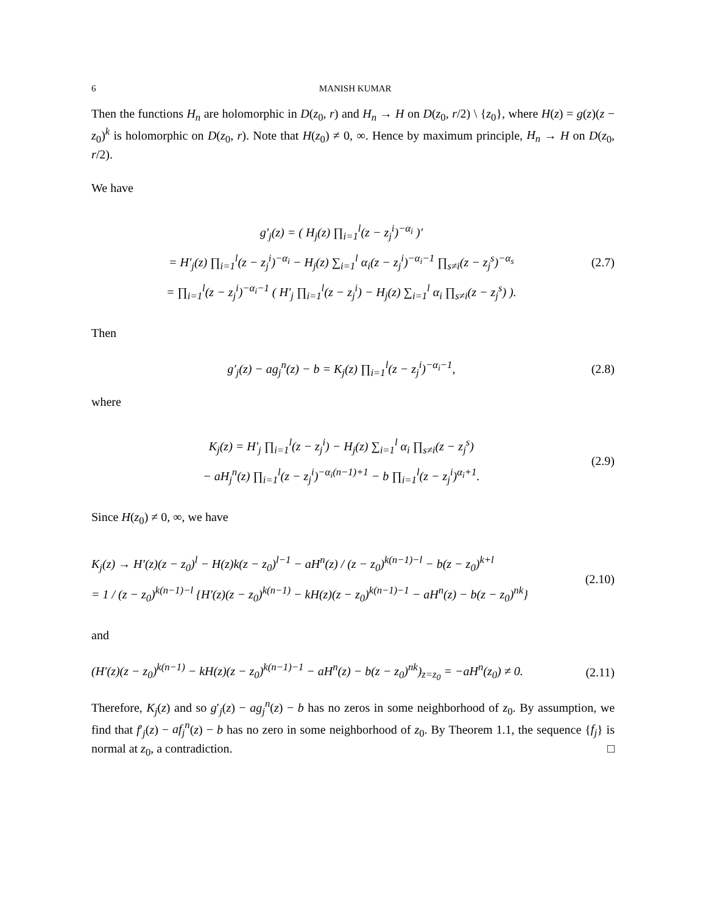6 MANISH KUMAR
Then the functions H<sub>n</sub> are holomorphic in D(z<sub>0</sub>, r) and H<sub>n</sub> → H on D(z<sub>0</sub>, r/2) \ {z<sub>0</sub>}, where H(z) = g(z)(z − z<sub>0</sub>)<sup>k</sup> is holomorphic on D(z<sub>0</sub>, r). Note that H(z<sub>0</sub>) ≠ 0, ∞. Hence by maximum principle, H<sub>n</sub> → H on D(z<sub>0</sub>, r/2).
We have
g′<sub>j</sub>(z) = ( H<sub>j</sub>(z) ∏<sub>i=1</sub><sup>l</sup>(z − z<sub>j</sub><sup>i</sup>)<sup>−α<sub>i</sub></sup> )′
= H′<sub>j</sub>(z) ∏<sub>i=1</sub><sup>l</sup>(z − z<sub>j</sub><sup>i</sup>)<sup>−α<sub>i</sub></sup> − H<sub>j</sub>(z) ∑<sub>i=1</sub><sup>l</sup> α<sub>i</sub>(z − z<sub>j</sub><sup>i</sup>)<sup>−α<sub>i</sub>−1</sup> ∏<sub>s≠i</sub>(z − z<sub>j</sub><sup>s</sup>)<sup>−α<sub>s</sub></sup>
= ∏<sub>i=1</sub><sup>l</sup>(z − z<sub>j</sub><sup>i</sup>)<sup>−α<sub>i</sub>−1</sup> ( H′<sub>j</sub> ∏<sub>i=1</sub><sup>l</sup>(z − z<sub>j</sub><sup>i</sup>) − H<sub>j</sub>(z) ∑<sub>i=1</sub><sup>l</sup> α<sub>i</sub> ∏<sub>s≠i</sub>(z − z<sub>j</sub><sup>s</sup>) ).
(2.7)
Then
g′<sub>j</sub>(z) − ag<sub>j</sub><sup>n</sup>(z) − b = K<sub>j</sub>(z) ∏<sub>i=1</sub><sup>l</sup>(z − z<sub>j</sub><sup>i</sup>)<sup>−α<sub>i</sub>−1</sup>,
(2.8)
where
K<sub>j</sub>(z) = H′<sub>j</sub> ∏<sub>i=1</sub><sup>l</sup>(z − z<sub>j</sub><sup>i</sup>) − H<sub>j</sub>(z) ∑<sub>i=1</sub><sup>l</sup> α<sub>i</sub> ∏<sub>s≠i</sub>(z − z<sub>j</sub><sup>s</sup>)
− aH<sub>j</sub><sup>n</sup>(z) ∏<sub>i=1</sub><sup>l</sup>(z − z<sub>j</sub><sup>i</sup>)<sup>−α<sub>i</sub>(n−1)+1</sup> − b ∏<sub>i=1</sub><sup>l</sup>(z − z<sub>j</sub><sup>i</sup>)<sup>α<sub>i</sub>+1</sup>.
(2.9)
Since H(z<sub>0</sub>) ≠ 0, ∞, we have
K<sub>j</sub>(z) → H′(z)(z − z<sub>0</sub>)<sup>l</sup> − H(z)k(z − z<sub>0</sub>)<sup>l−1</sup> − aH<sup>n</sup>(z) / (z − z<sub>0</sub>)<sup>k(n−1)−l</sup> − b(z − z<sub>0</sub>)<sup>k+l</sup>
= 1 / (z − z<sub>0</sub>)<sup>k(n−1)−l</sup> {H′(z)(z − z<sub>0</sub>)<sup>k(n−1)</sup> − kH(z)(z − z<sub>0</sub>)<sup>k(n−1)−1</sup> − aH<sup>n</sup>(z) − b(z − z<sub>0</sub>)<sup>nk</sup>}
(2.10)
and
(H′(z)(z − z<sub>0</sub>)<sup>k(n−1)</sup> − kH(z)(z − z<sub>0</sub>)<sup>k(n−1)−1</sup> − aH<sup>n</sup>(z) − b(z − z<sub>0</sub>)<sup>nk</sup>)<sub>z=z<sub>0</sub></sub> = −aH<sup>n</sup>(z<sub>0</sub>) ≠ 0.
(2.11)
Therefore, K<sub>j</sub>(z) and so g′<sub>j</sub>(z) − ag<sub>j</sub><sup>n</sup>(z) − b has no zeros in some neighborhood of z<sub>0</sub>. By assumption, we find that f′<sub>j</sub>(z) − af<sub>j</sub><sup>n</sup>(z) − b has no zero in some neighborhood of z<sub>0</sub>. By Theorem 1.1, the sequence {f<sub>j</sub>} is normal at z<sub>0</sub>, a contradiction. □